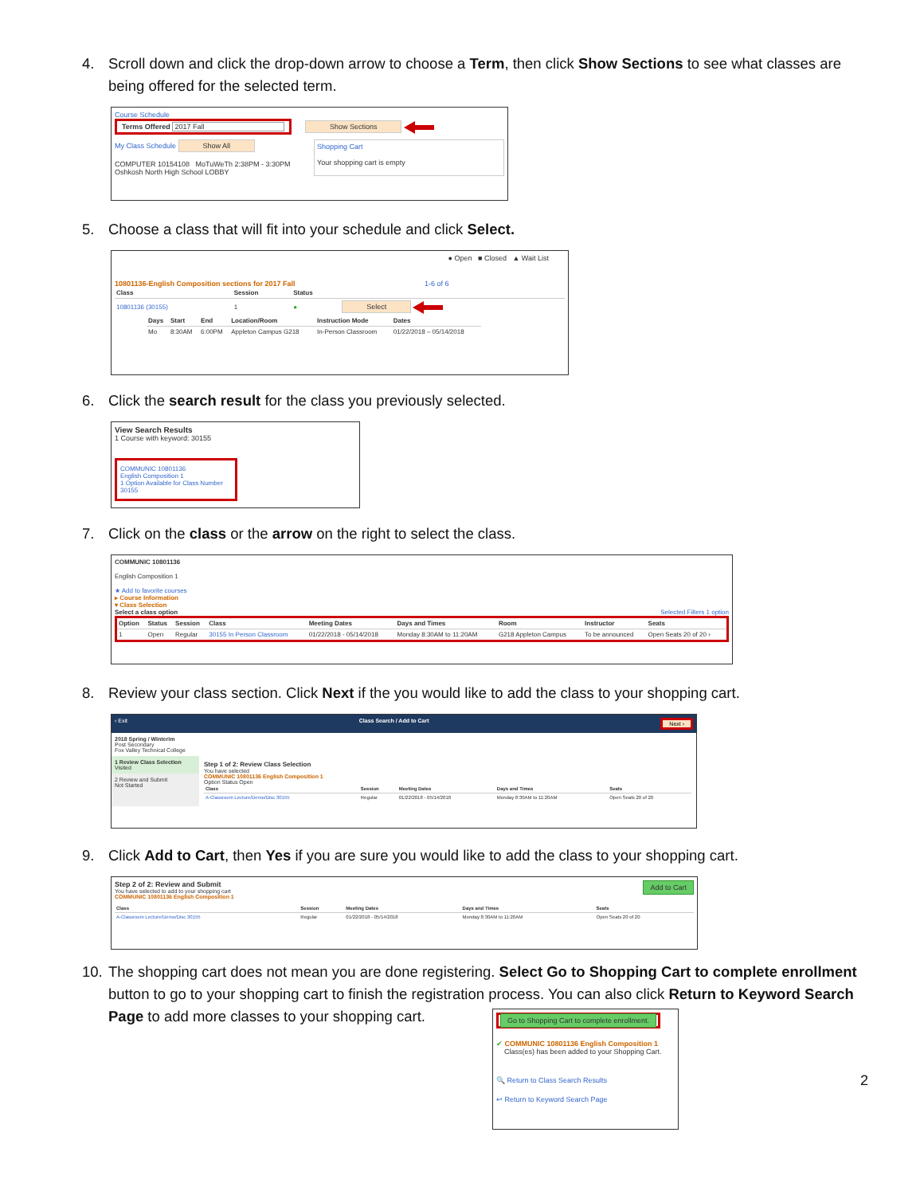4. Scroll down and click the drop-down arrow to choose a Term, then click Show Sections to see what classes are being offered for the selected term.
Course Schedule
Terms Offered 2017 Fall Show Sections
My Class Schedule Show All
COMPUTER 10154108 MoTuWeTh 2:38PM - 3:30PM Oshkosh North High School LOBBY
Shopping Cart
Your shopping cart is empty
5. Choose a class that will fit into your schedule and click Select.
● Open ■ Closed ▲ Wait List
10801136-English Composition sections for 2017 Fall 1-6 of 6
| Class | Session | Status | |
| --- | --- | --- | --- |
| 10801136 (30155) | 1 | ● | Select |
| Days | Start | End | Location/Room | Instruction Mode | Dates |
| --- | --- | --- | --- | --- | --- |
| Mo | 8:30AM | 6:00PM | Appleton Campus G218 | In-Person Classroom | 01/22/2018 – 05/14/2018 |
6. Click the search result for the class you previously selected.
View Search Results
1 Course with keyword: 30155
COMMUNIC 10801136
English Composition 1
1 Option Available for Class Number 30155
7. Click on the class or the arrow on the right to select the class.
COMMUNIC 10801136
English Composition 1
★ Add to favorite courses
▸ Course Information
▾ Class Selection
Select a class option Selected Filters 1 option
| Option | Status | Session | Class | Meeting Dates | Days and Times | Room | Instructor | Seats |
| --- | --- | --- | --- | --- | --- | --- | --- | --- |
| 1 | Open | Regular | 30155 In Person Classroom | 01/22/2018 - 05/14/2018 | Monday 8:30AM to 11:20AM | G218 Appleton Campus | To be announced | Open Seats 20 of 20 › |
8. Review your class section. Click Next if the you would like to add the class to your shopping cart.
‹ Exit Class Search / Add to Cart Next ›
2018 Spring / Winterim
Post Secondary
Fox Valley Technical College
1 Review Class Selection
Visited
2 Review and Submit
Not Started
Step 1 of 2: Review Class Selection
You have selected
COMMUNIC 10801136 English Composition 1
Option Status Open
| Class | Session | Meeting Dates | Days and Times | Seats |
| --- | --- | --- | --- | --- |
| A-Classroom Lecture/Demo/Disc 30155 | Regular | 01/22/2018 - 05/14/2018 | Monday 8:30AM to 11:20AM | Open Seats 20 of 20 |
9. Click Add to Cart, then Yes if you are sure you would like to add the class to your shopping cart.
Step 2 of 2: Review and Submit Add to Cart
You have selected to add to your shopping cart
COMMUNIC 10801136 English Composition 1
| Class | Session | Meeting Dates | Days and Times | Seats |
| --- | --- | --- | --- | --- |
| A-Classroom Lecture/Demo/Disc 30155 | Regular | 01/22/2018 - 05/14/2018 | Monday 8:30AM to 11:20AM | Open Seats 20 of 20 |
10.
The shopping cart does not mean you are done registering. Select Go to Shopping Cart to complete enrollment button to go to your shopping cart to finish the registration process. You can also click Return to Keyword Search Page to add more classes to your shopping cart.
Go to Shopping Cart to complete enrollment.
✔ COMMUNIC 10801136 English Composition 1
Class(es) has been added to your Shopping Cart.
🔍 Return to Class Search Results
↩ Return to Keyword Search Page
2